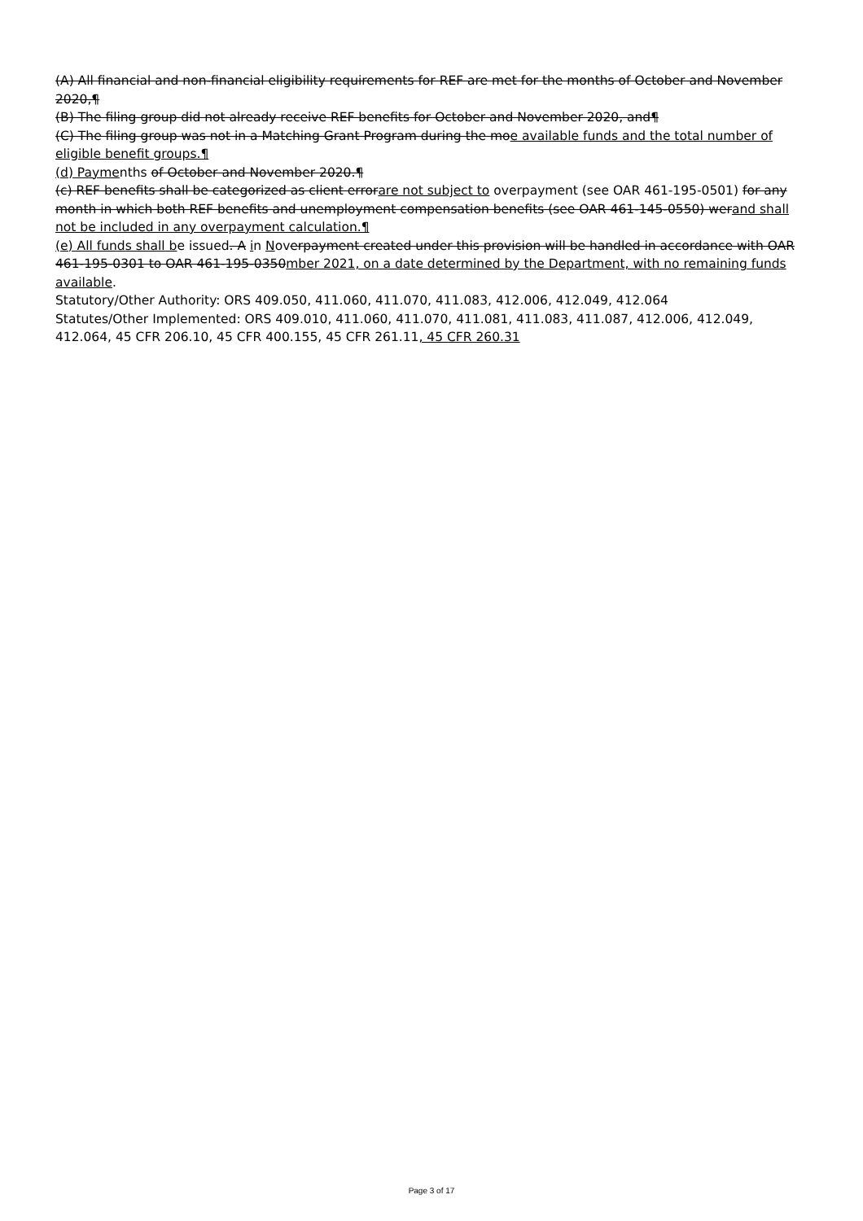(A) All financial and non-financial eligibility requirements for REF are met for the months of October and November 2020,¶
(B) The filing group did not already receive REF benefits for October and November 2020, and¶
(C) The filing group was not in a Matching Grant Program during the moe available funds and the total number of eligible benefit groups.¶
(d) Paymenths of October and November 2020.¶
(c) REF benefits shall be categorized as client errorare not subject to overpayment (see OAR 461-195-0501) for any month in which both REF benefits and unemployment compensation benefits (see OAR 461-145-0550) werand shall not be included in any overpayment calculation.¶
(e) All funds shall be issued. A in Noverpayment created under this provision will be handled in accordance with OAR 461-195-0301 to OAR 461-195-0350mber 2021, on a date determined by the Department, with no remaining funds available.
Statutory/Other Authority: ORS 409.050, 411.060, 411.070, 411.083, 412.006, 412.049, 412.064
Statutes/Other Implemented: ORS 409.010, 411.060, 411.070, 411.081, 411.083, 411.087, 412.006, 412.049, 412.064, 45 CFR 206.10, 45 CFR 400.155, 45 CFR 261.11, 45 CFR 260.31
Page 3 of 17